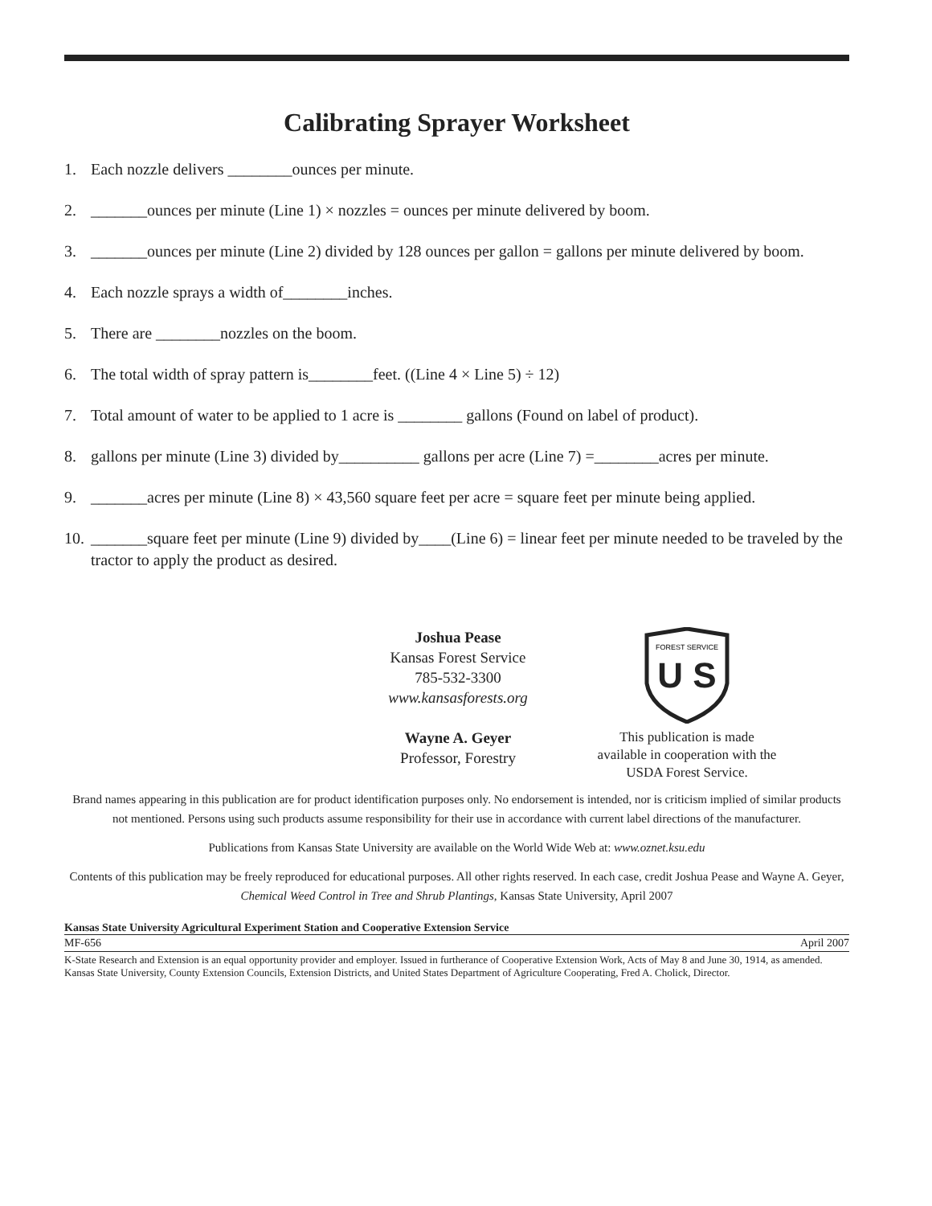Calibrating Sprayer Worksheet
1. Each nozzle delivers ________ounces per minute.
2. _______ounces per minute (Line 1) × nozzles = ounces per minute delivered by boom.
3. _______ounces per minute (Line 2) divided by 128 ounces per gallon = gallons per minute delivered by boom.
4. Each nozzle sprays a width of________inches.
5. There are ________nozzles on the boom.
6. The total width of spray pattern is________feet. ((Line 4 × Line 5) ÷ 12)
7. Total amount of water to be applied to 1 acre is ________ gallons (Found on label of product).
8. gallons per minute (Line 3) divided by__________ gallons per acre (Line 7) =________acres per minute.
9. _______acres per minute (Line 8) × 43,560 square feet per acre = square feet per minute being applied.
10. _______square feet per minute (Line 9) divided by____(Line 6) = linear feet per minute needed to be traveled by the tractor to apply the product as desired.
Joshua Pease
Kansas Forest Service
785-532-3300
www.kansasforests.org
Wayne A. Geyer
Professor, Forestry
U S
FOREST SERVICE
This publication is made available in cooperation with the USDA Forest Service.
Brand names appearing in this publication are for product identification purposes only. No endorsement is intended, nor is criticism implied of similar products not mentioned. Persons using such products assume responsibility for their use in accordance with current label directions of the manufacturer.
Publications from Kansas State University are available on the World Wide Web at: www.oznet.ksu.edu
Contents of this publication may be freely reproduced for educational purposes. All other rights reserved. In each case, credit Joshua Pease and Wayne A. Geyer, Chemical Weed Control in Tree and Shrub Plantings, Kansas State University, April 2007
Kansas State University Agricultural Experiment Station and Cooperative Extension Service
MF-656 April 2007
K-State Research and Extension is an equal opportunity provider and employer. Issued in furtherance of Cooperative Extension Work, Acts of May 8 and June 30, 1914, as amended. Kansas State University, County Extension Councils, Extension Districts, and United States Department of Agriculture Cooperating, Fred A. Cholick, Director.